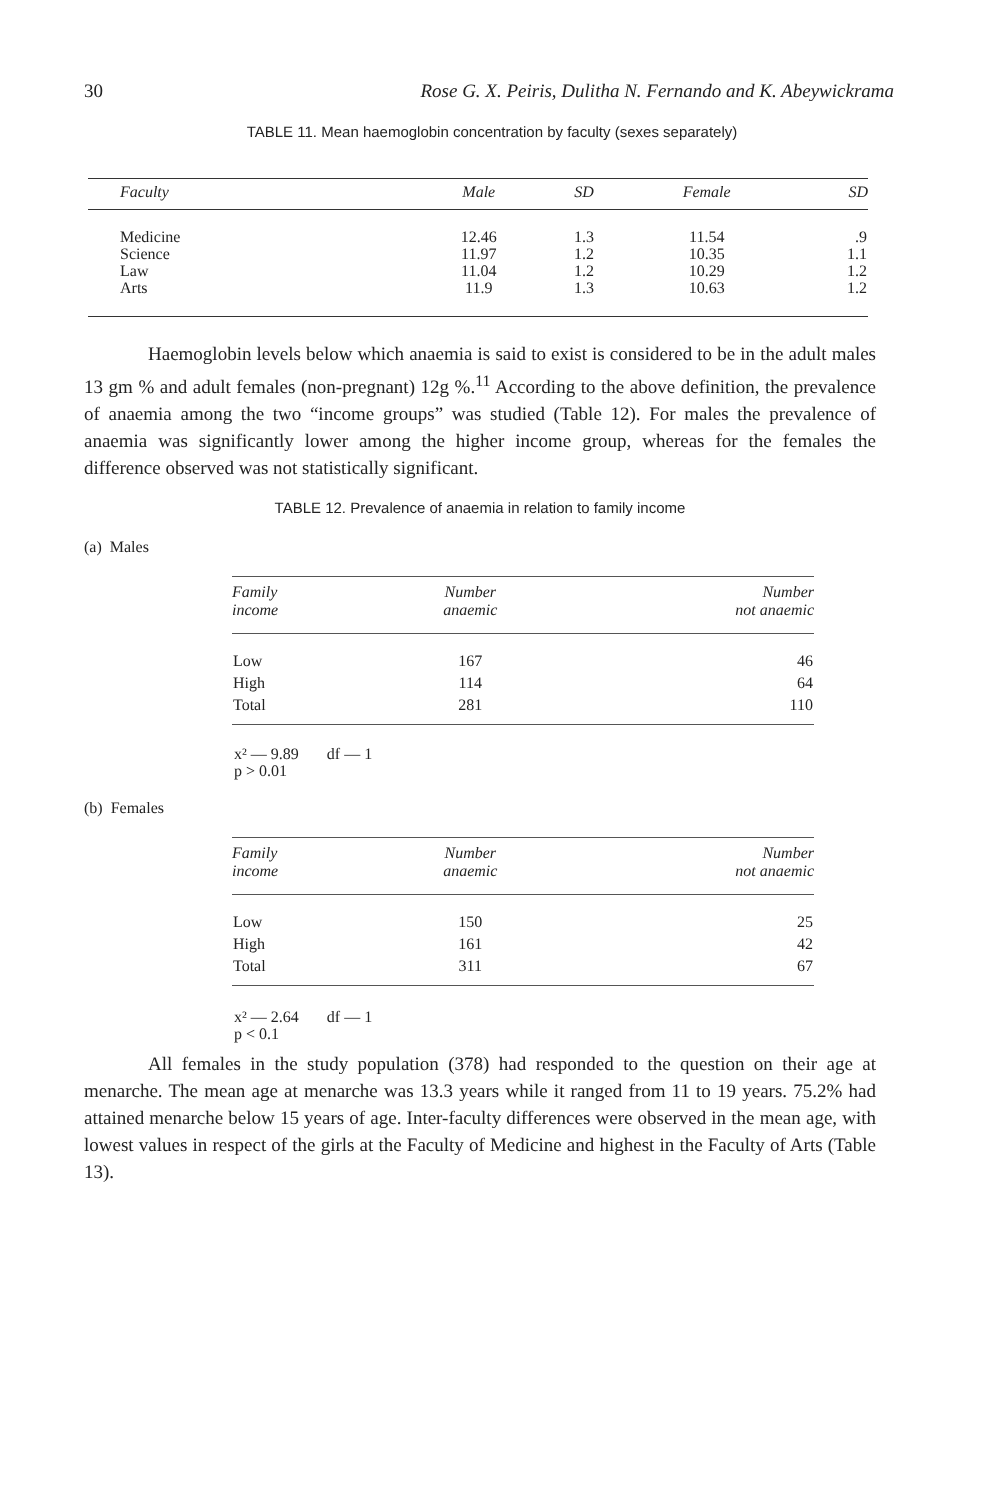30 Rose G. X. Peiris, Dulitha N. Fernando and K. Abeywickrama
TABLE 11. Mean haemoglobin concentration by faculty (sexes separately)
| Faculty | Male | SD | Female | SD |
| --- | --- | --- | --- | --- |
| Medicine Science Law Arts | 12.46 11.97 11.04 11.9 | 1.3 1.2 1.2 1.3 | 11.54 10.35 10.29 10.63 | .9 1.1 1.2 1.2 |
Haemoglobin levels below which anaemia is said to exist is considered to be in the adult males 13 gm % and adult females (non-pregnant) 12g %.<sup>11</sup> According to the above definition, the prevalence of anaemia among the two “income groups” was studied (Table 12). For males the prevalence of anaemia was significantly lower among the higher income group, whereas for the females the difference observed was not statistically significant.
TABLE 12. Prevalence of anaemia in relation to family income
(a) Males
| Family income | Number anaemic | Number not anaemic |
| --- | --- | --- |
| Low High Total | 167 114 281 | 46 64 110 |
x² — 9.89 df — 1
p > 0.01
(b) Females
| Family income | Number anaemic | Number not anaemic |
| --- | --- | --- |
| Low High Total | 150 161 311 | 25 42 67 |
x² — 2.64 df — 1
p < 0.1
All females in the study population (378) had responded to the question on their age at menarche. The mean age at menarche was 13.3 years while it ranged from 11 to 19 years. 75.2% had attained menarche below 15 years of age. Inter-faculty differences were observed in the mean age, with lowest values in respect of the girls at the Faculty of Medicine and highest in the Faculty of Arts (Table 13).